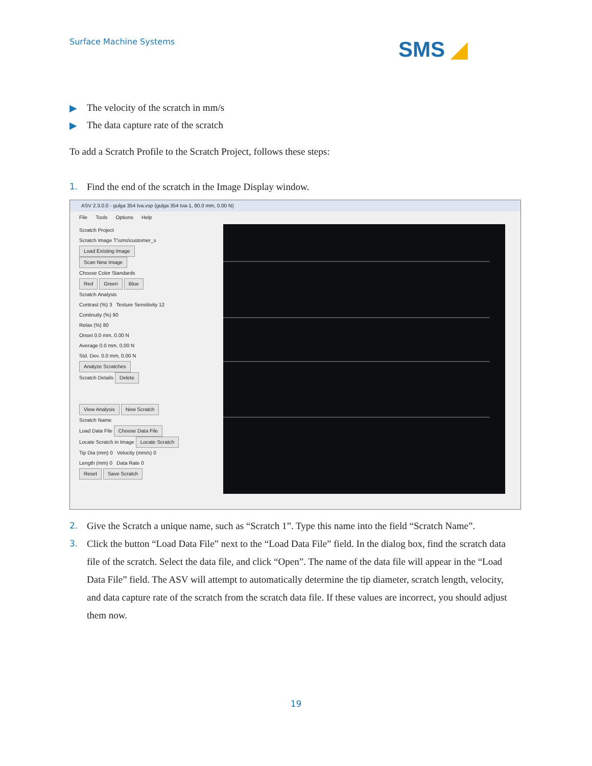Surface Machine Systems SMS ◢
▶ The velocity of the scratch in mm/s
▶ The data capture rate of the scratch
To add a Scratch Profile to the Scratch Project, follows these steps:
1. Find the end of the scratch in the Image Display window.
ASV 2.3.0.0 - gulga 354 tva.vsp (gulga 354 tva-1, 80.0 mm, 0.00 N)
File Tools Options Help
Scratch Project
Scratch Image T:\sms\customer_s Load Existing Image
Scan New Image
Choose Color Standards
Red Green Blue
Scratch Analysis
Contrast (%) 3 Texture Sensitivity 12
Continuity (%) 90
Relax (%) 80
Onset 0.0 mm, 0.00 N
Average 0.0 mm, 0.00 N
Std. Dev. 0.0 mm, 0.00 N
Analyze Scratches
Scratch Details Delete
View Analysis New Scratch
Scratch Name
Load Data File Choose Data File
Locate Scratch in Image Locate Scratch
Tip Dia (mm) 0 Velocity (mm/s) 0
Length (mm) 0 Data Rate 0
Reset Save Scratch
2. Give the Scratch a unique name, such as “Scratch 1”. Type this name into the field “Scratch Name”.
3. Click the button “Load Data File” next to the “Load Data File” field. In the dialog box, find the scratch data file of the scratch. Select the data file, and click “Open”. The name of the data file will appear in the “Load Data File” field. The ASV will attempt to automatically determine the tip diameter, scratch length, velocity, and data capture rate of the scratch from the scratch data file. If these values are incorrect, you should adjust them now.
19